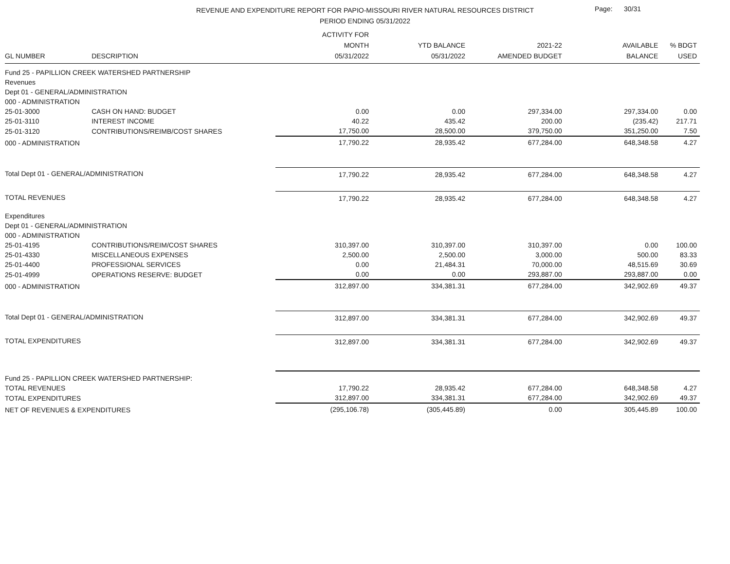REVENUE AND EXPENDITURE REPORT FOR PAPIO-MISSOURI RIVER NATURAL RESOURCES DISTRICT
PERIOD ENDING 05/31/2022
Page: 30/31
| GL NUMBER | DESCRIPTION | ACTIVITY FOR MONTH 05/31/2022 | YTD BALANCE 05/31/2022 | 2021-22 AMENDED BUDGET | AVAILABLE BALANCE | % BDGT USED |
| --- | --- | --- | --- | --- | --- | --- |
| Fund 25 - PAPILLION CREEK WATERSHED PARTNERSHIP | | | | | | |
| Revenues | | | | | | |
| Dept 01 - GENERAL/ADMINISTRATION | | | | | | |
| 000 - ADMINISTRATION | | | | | | |
| 25-01-3000 | CASH ON HAND: BUDGET | 0.00 | 0.00 | 297,334.00 | 297,334.00 | 0.00 |
| 25-01-3110 | INTEREST INCOME | 40.22 | 435.42 | 200.00 | (235.42) | 217.71 |
| 25-01-3120 | CONTRIBUTIONS/REIMB/COST SHARES | 17,750.00 | 28,500.00 | 379,750.00 | 351,250.00 | 7.50 |
| 000 - ADMINISTRATION | | 17,790.22 | 28,935.42 | 677,284.00 | 648,348.58 | 4.27 |
| Total Dept 01 - GENERAL/ADMINISTRATION | | 17,790.22 | 28,935.42 | 677,284.00 | 648,348.58 | 4.27 |
| TOTAL REVENUES | | 17,790.22 | 28,935.42 | 677,284.00 | 648,348.58 | 4.27 |
| Expenditures | | | | | | |
| Dept 01 - GENERAL/ADMINISTRATION | | | | | | |
| 000 - ADMINISTRATION | | | | | | |
| 25-01-4195 | CONTRIBUTIONS/REIM/COST SHARES | 310,397.00 | 310,397.00 | 310,397.00 | 0.00 | 100.00 |
| 25-01-4330 | MISCELLANEOUS EXPENSES | 2,500.00 | 2,500.00 | 3,000.00 | 500.00 | 83.33 |
| 25-01-4400 | PROFESSIONAL SERVICES | 0.00 | 21,484.31 | 70,000.00 | 48,515.69 | 30.69 |
| 25-01-4999 | OPERATIONS RESERVE: BUDGET | 0.00 | 0.00 | 293,887.00 | 293,887.00 | 0.00 |
| 000 - ADMINISTRATION | | 312,897.00 | 334,381.31 | 677,284.00 | 342,902.69 | 49.37 |
| Total Dept 01 - GENERAL/ADMINISTRATION | | 312,897.00 | 334,381.31 | 677,284.00 | 342,902.69 | 49.37 |
| TOTAL EXPENDITURES | | 312,897.00 | 334,381.31 | 677,284.00 | 342,902.69 | 49.37 |
| Fund 25 - PAPILLION CREEK WATERSHED PARTNERSHIP: | | | | | | |
| TOTAL REVENUES | | 17,790.22 | 28,935.42 | 677,284.00 | 648,348.58 | 4.27 |
| TOTAL EXPENDITURES | | 312,897.00 | 334,381.31 | 677,284.00 | 342,902.69 | 49.37 |
| NET OF REVENUES & EXPENDITURES | | (295,106.78) | (305,445.89) | 0.00 | 305,445.89 | 100.00 |